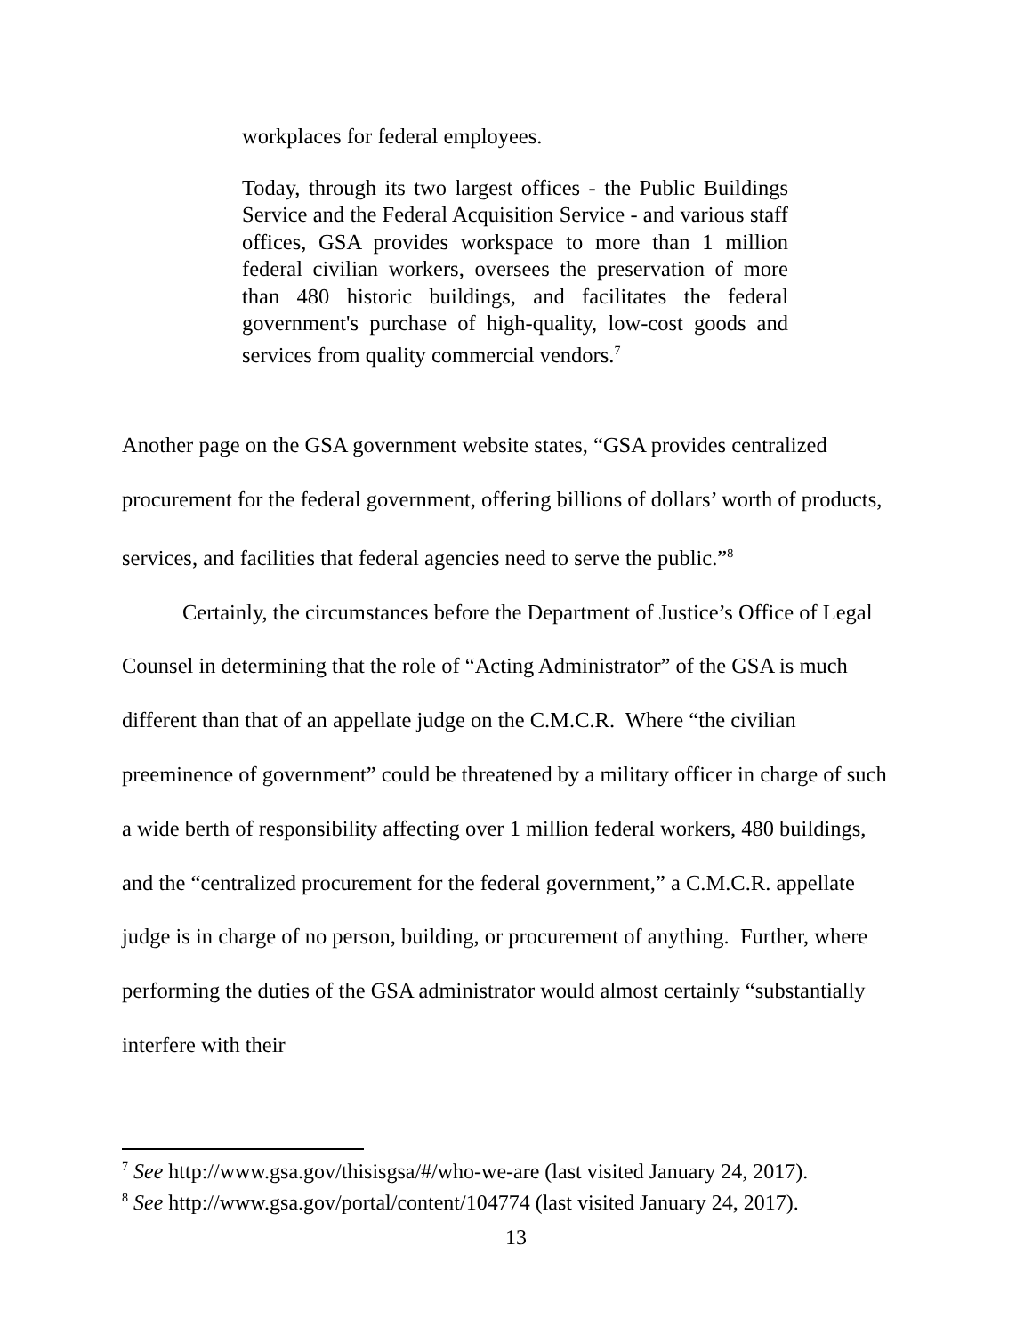workplaces for federal employees.
Today, through its two largest offices - the Public Buildings Service and the Federal Acquisition Service - and various staff offices, GSA provides workspace to more than 1 million federal civilian workers, oversees the preservation of more than 480 historic buildings, and facilitates the federal government's purchase of high-quality, low-cost goods and services from quality commercial vendors.<sup>7</sup>
Another page on the GSA government website states, “GSA provides centralized procurement for the federal government, offering billions of dollars’ worth of products, services, and facilities that federal agencies need to serve the public.”<sup>8</sup>
Certainly, the circumstances before the Department of Justice’s Office of Legal Counsel in determining that the role of “Acting Administrator” of the GSA is much different than that of an appellate judge on the C.M.C.R. Where “the civilian preeminence of government” could be threatened by a military officer in charge of such a wide berth of responsibility affecting over 1 million federal workers, 480 buildings, and the “centralized procurement for the federal government,” a C.M.C.R. appellate judge is in charge of no person, building, or procurement of anything. Further, where performing the duties of the GSA administrator would almost certainly “substantially interfere with their
<sup>7</sup> See http://www.gsa.gov/thisisgsa/#/who-we-are (last visited January 24, 2017).
<sup>8</sup> See http://www.gsa.gov/portal/content/104774 (last visited January 24, 2017).
13